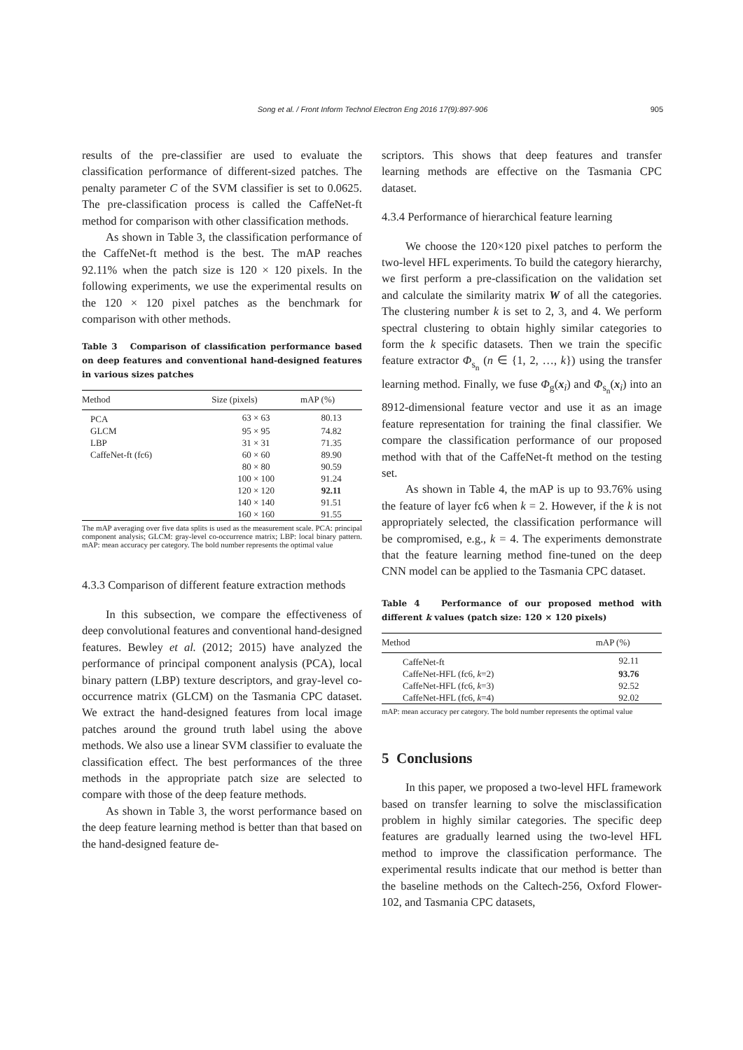Song et al. / Front Inform Technol Electron Eng 2016 17(9):897-906 905
results of the pre-classifier are used to evaluate the classification performance of different-sized patches. The penalty parameter C of the SVM classifier is set to 0.0625. The pre-classification process is called the CaffeNet-ft method for comparison with other classification methods.
As shown in Table 3, the classification performance of the CaffeNet-ft method is the best. The mAP reaches 92.11% when the patch size is 120 × 120 pixels. In the following experiments, we use the experimental results on the 120 × 120 pixel patches as the benchmark for comparison with other methods.
Table 3 Comparison of classification performance based on deep features and conventional hand-designed features in various sizes patches
| Method | Size (pixels) | mAP (%) |
| --- | --- | --- |
| PCA | 63 × 63 | 80.13 |
| GLCM | 95 × 95 | 74.82 |
| LBP | 31 × 31 | 71.35 |
| CaffeNet-ft (fc6) | 60 × 60 | 89.90 |
| | 80 × 80 | 90.59 |
| | 100 × 100 | 91.24 |
| | 120 × 120 | 92.11 |
| | 140 × 140 | 91.51 |
| | 160 × 160 | 91.55 |
The mAP averaging over five data splits is used as the measurement scale. PCA: principal component analysis; GLCM: gray-level co-occurrence matrix; LBP: local binary pattern. mAP: mean accuracy per category. The bold number represents the optimal value
4.3.3 Comparison of different feature extraction methods
In this subsection, we compare the effectiveness of deep convolutional features and conventional hand-designed features. Bewley et al. (2012; 2015) have analyzed the performance of principal component analysis (PCA), local binary pattern (LBP) texture descriptors, and gray-level co-occurrence matrix (GLCM) on the Tasmania CPC dataset. We extract the hand-designed features from local image patches around the ground truth label using the above methods. We also use a linear SVM classifier to evaluate the classification effect. The best performances of the three methods in the appropriate patch size are selected to compare with those of the deep feature methods.
As shown in Table 3, the worst performance based on the deep feature learning method is better than that based on the hand-designed feature de-
scriptors. This shows that deep features and transfer learning methods are effective on the Tasmania CPC dataset.
4.3.4 Performance of hierarchical feature learning
We choose the 120×120 pixel patches to perform the two-level HFL experiments. To build the category hierarchy, we first perform a pre-classification on the validation set and calculate the similarity matrix W of all the categories. The clustering number k is set to 2, 3, and 4. We perform spectral clustering to obtain highly similar categories to form the k specific datasets. Then we train the specific feature extractor Φ<sub>s<sub>n</sub></sub> (n ∈ {1, 2, …, k}) using the transfer learning method. Finally, we fuse Φ<sub>g</sub>(x<sub>i</sub>) and Φ<sub>s<sub>n</sub></sub>(x<sub>i</sub>) into an 8912-dimensional feature vector and use it as an image feature representation for training the final classifier. We compare the classification performance of our proposed method with that of the CaffeNet-ft method on the testing set.
As shown in Table 4, the mAP is up to 93.76% using the feature of layer fc6 when k = 2. However, if the k is not appropriately selected, the classification performance will be compromised, e.g., k = 4. The experiments demonstrate that the feature learning method fine-tuned on the deep CNN model can be applied to the Tasmania CPC dataset.
Table 4 Performance of our proposed method with different k values (patch size: 120 × 120 pixels)
| Method | mAP (%) |
| --- | --- |
| CaffeNet-ft | 92.11 |
| CaffeNet-HFL (fc6, k =2) | 93.76 |
| CaffeNet-HFL (fc6, k =3) | 92.52 |
| CaffeNet-HFL (fc6, k =4) | 92.02 |
mAP: mean accuracy per category. The bold number represents the optimal value
5 Conclusions
In this paper, we proposed a two-level HFL framework based on transfer learning to solve the misclassification problem in highly similar categories. The specific deep features are gradually learned using the two-level HFL method to improve the classification performance. The experimental results indicate that our method is better than the baseline methods on the Caltech-256, Oxford Flower-102, and Tasmania CPC datasets,